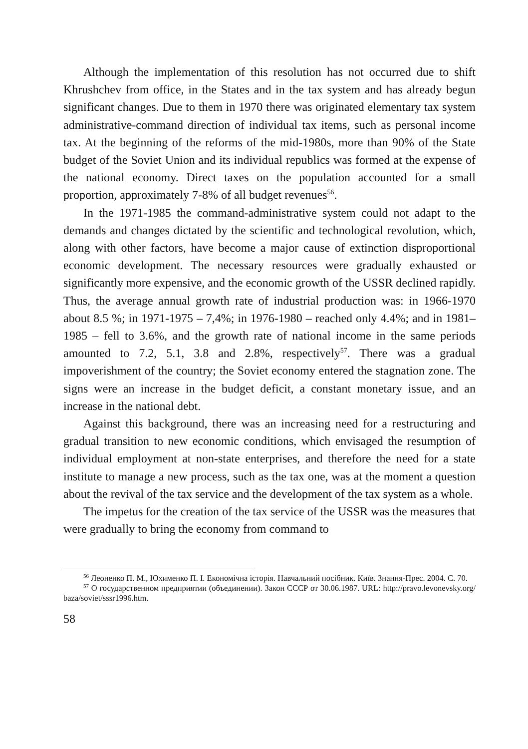Although the implementation of this resolution has not occurred due to shift Khrushchev from office, in the States and in the tax system and has already begun significant changes. Due to them in 1970 there was originated elementary tax system administrative-command direction of individual tax items, such as personal income tax. At the beginning of the reforms of the mid-1980s, more than 90% of the State budget of the Soviet Union and its individual republics was formed at the expense of the national economy. Direct taxes on the population accounted for a small proportion, approximately 7-8% of all budget revenues<sup>56</sup>.
In the 1971-1985 the command-administrative system could not adapt to the demands and changes dictated by the scientific and technological revolution, which, along with other factors, have become a major cause of extinction disproportional economic development. The necessary resources were gradually exhausted or significantly more expensive, and the economic growth of the USSR declined rapidly. Thus, the average annual growth rate of industrial production was: in 1966-1970 about 8.5 %; in 1971-1975 – 7,4%; in 1976-1980 – reached only 4.4%; and in 1981–1985 – fell to 3.6%, and the growth rate of national income in the same periods amounted to 7.2, 5.1, 3.8 and 2.8%, respectively<sup>57</sup>. There was a gradual impoverishment of the country; the Soviet economy entered the stagnation zone. The signs were an increase in the budget deficit, a constant monetary issue, and an increase in the national debt.
Against this background, there was an increasing need for a restructuring and gradual transition to new economic conditions, which envisaged the resumption of individual employment at non-state enterprises, and therefore the need for a state institute to manage a new process, such as the tax one, was at the moment a question about the revival of the tax service and the development of the tax system as a whole.
The impetus for the creation of the tax service of the USSR was the measures that were gradually to bring the economy from command to
<sup>56</sup> Леоненко П. М., Юхименко П. І. Економічна історія. Навчальний посібник. Київ. Знання-Прес. 2004. С. 70.
<sup>57</sup> О государственном предприятии (объединении). Закон СССР от 30.06.1987. URL: http://pravo.levonevsky.org/ baza/soviet/sssr1996.htm.
58